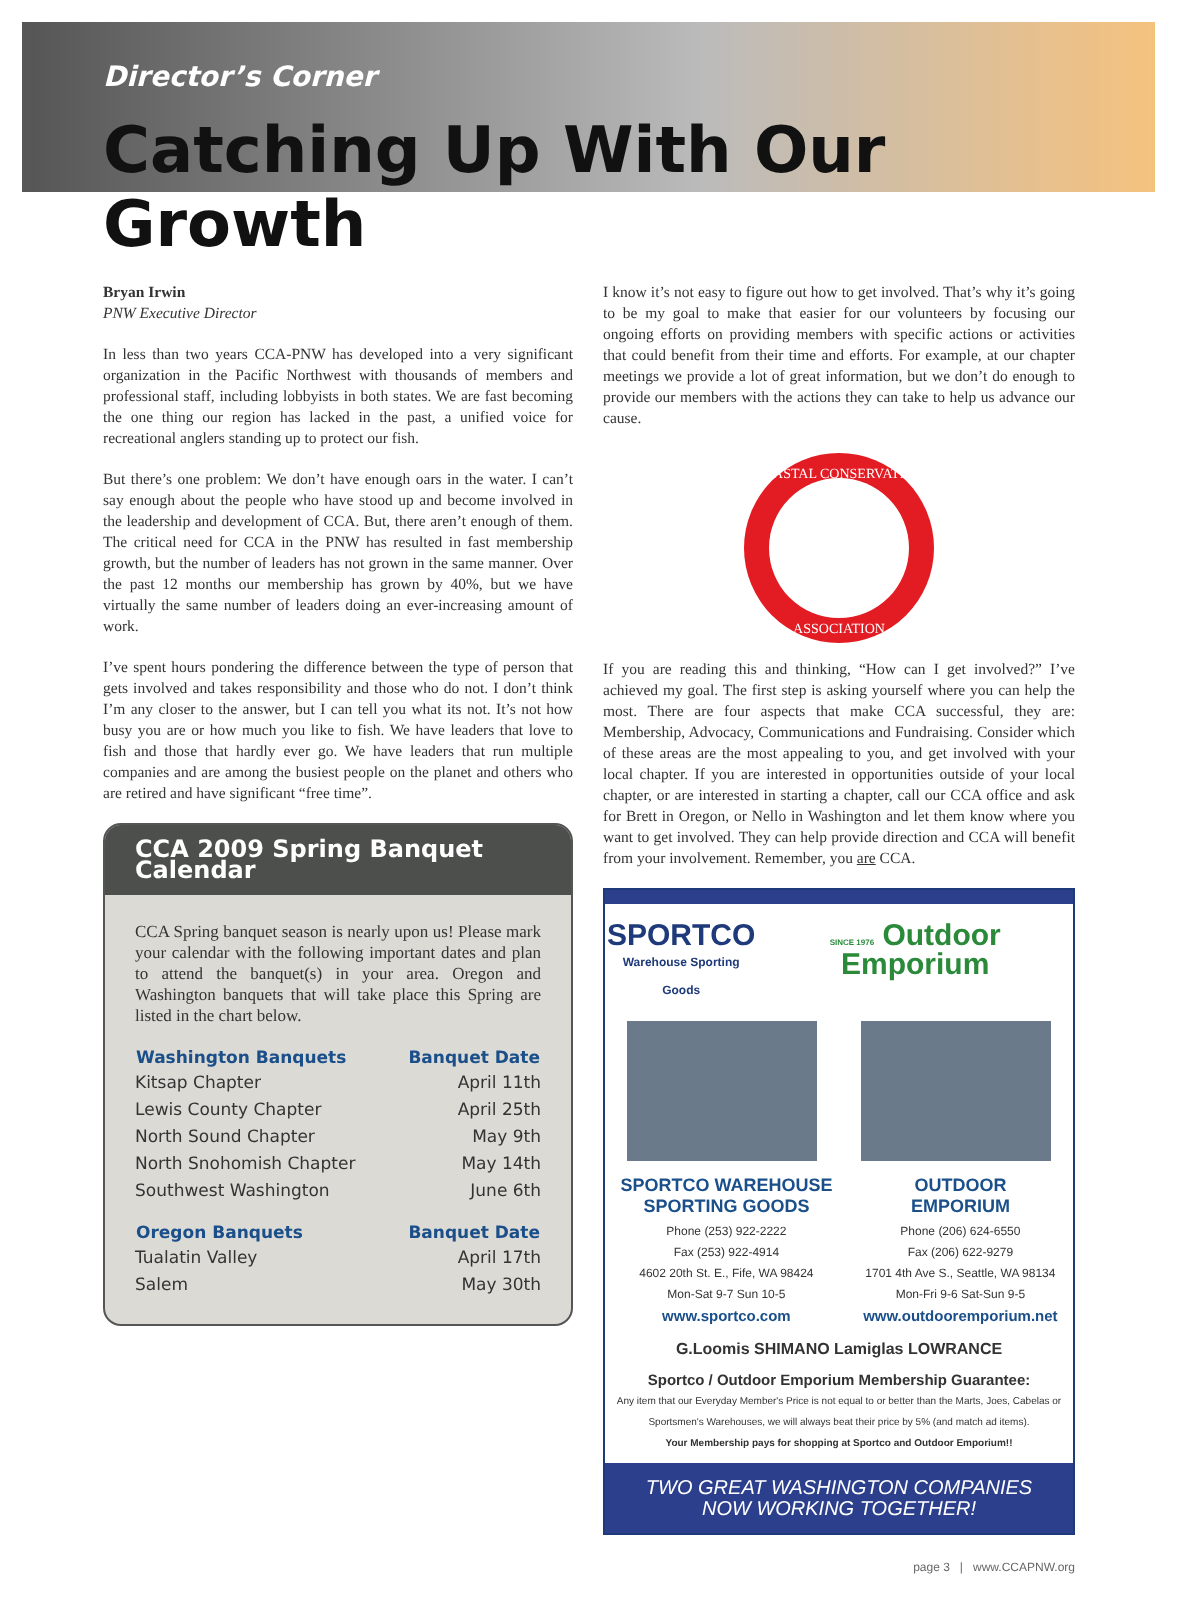Director’s Corner
Catching Up With Our Growth
Bryan Irwin
PNW Executive Director
In less than two years CCA-PNW has developed into a very significant organization in the Pacific Northwest with thousands of members and professional staff, including lobbyists in both states. We are fast becoming the one thing our region has lacked in the past, a unified voice for recreational anglers standing up to protect our fish.
But there’s one problem: We don’t have enough oars in the water. I can’t say enough about the people who have stood up and become involved in the leadership and development of CCA. But, there aren’t enough of them. The critical need for CCA in the PNW has resulted in fast membership growth, but the number of leaders has not grown in the same manner. Over the past 12 months our membership has grown by 40%, but we have virtually the same number of leaders doing an ever-increasing amount of work.
I’ve spent hours pondering the difference between the type of person that gets involved and takes responsibility and those who do not. I don’t think I’m any closer to the answer, but I can tell you what its not. It’s not how busy you are or how much you like to fish. We have leaders that love to fish and those that hardly ever go. We have leaders that run multiple companies and are among the busiest people on the planet and others who are retired and have significant “free time”.
CCA 2009 Spring Banquet Calendar
CCA Spring banquet season is nearly upon us! Please mark your calendar with the following important dates and plan to attend the banquet(s) in your area. Oregon and Washington banquets that will take place this Spring are listed in the chart below.
| Washington Banquets | Banquet Date |
| --- | --- |
| Kitsap Chapter | April 11th |
| Lewis County Chapter | April 25th |
| North Sound Chapter | May 9th |
| North Snohomish Chapter | May 14th |
| Southwest Washington | June 6th |
| Oregon Banquets | Banquet Date |
| Tualatin Valley | April 17th |
| Salem | May 30th |
I know it’s not easy to figure out how to get involved. That’s why it’s going to be my goal to make that easier for our volunteers by focusing our ongoing efforts on providing members with specific actions or activities that could benefit from their time and efforts. For example, at our chapter meetings we provide a lot of great information, but we don’t do enough to provide our members with the actions they can take to help us advance our cause.
COASTAL CONSERVATION
ASSOCIATION
If you are reading this and thinking, “How can I get involved?” I’ve achieved my goal. The first step is asking yourself where you can help the most. There are four aspects that make CCA successful, they are: Membership, Advocacy, Communications and Fundraising. Consider which of these areas are the most appealing to you, and get involved with your local chapter. If you are interested in opportunities outside of your local chapter, or are interested in starting a chapter, call our CCA office and ask for Brett in Oregon, or Nello in Washington and let them know where you want to get involved. They can help provide direction and CCA will benefit from your involvement. Remember, you are CCA.
SPORTCO
Warehouse Sporting Goods SINCE 1976 Outdoor Emporium
SPORTCO WAREHOUSE
SPORTING GOODS
Phone (253) 922-2222
Fax (253) 922-4914
4602 20th St. E., Fife, WA 98424
Mon-Sat 9-7 Sun 10-5
www.sportco.com
OUTDOOR
EMPORIUM
Phone (206) 624-6550
Fax (206) 622-9279
1701 4th Ave S., Seattle, WA 98134
Mon-Fri 9-6 Sat-Sun 9-5
www.outdooremporium.net
G.Loomis SHIMANO Lamiglas LOWRANCE
Sportco / Outdoor Emporium Membership Guarantee:
Any item that our Everyday Member's Price is not equal to or better than the Marts, Joes, Cabelas or Sportsmen's Warehouses, we will always beat their price by 5% (and match ad items).
Your Membership pays for shopping at Sportco and Outdoor Emporium!!
TWO GREAT WASHINGTON COMPANIES
NOW WORKING TOGETHER!
page 3 | www.CCAPNW.org